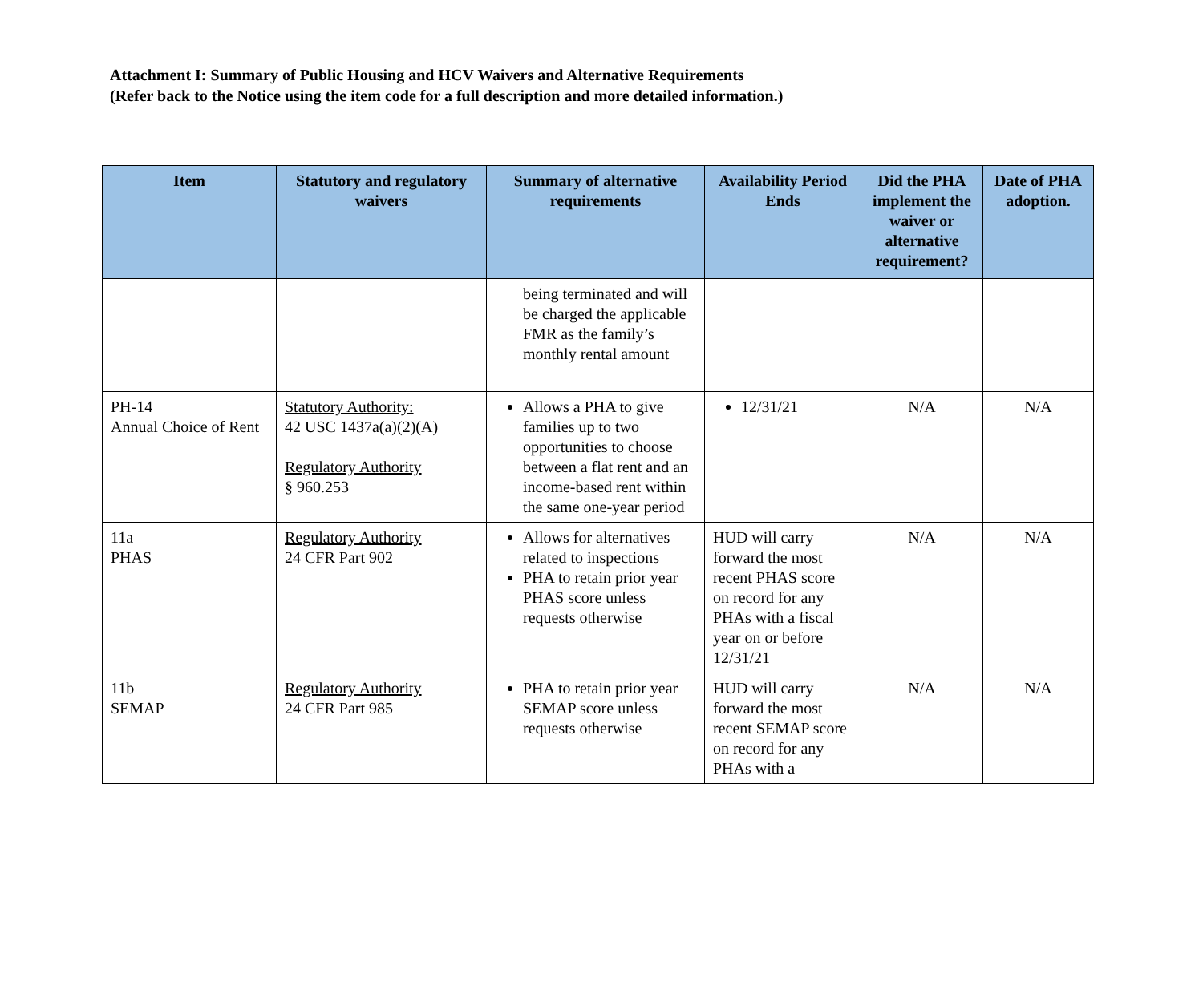Attachment I: Summary of Public Housing and HCV Waivers and Alternative Requirements
(Refer back to the Notice using the item code for a full description and more detailed information.)
| Item | Statutory and regulatory waivers | Summary of alternative requirements | Availability Period Ends | Did the PHA implement the waiver or alternative requirement? | Date of PHA adoption. |
| --- | --- | --- | --- | --- | --- |
| | | being terminated and will be charged the applicable FMR as the family’s monthly rental amount | | | |
| PH-14 Annual Choice of Rent | Statutory Authority: 42 USC 1437a(a)(2)(A) Regulatory Authority § 960.253 | Allows a PHA to give families up to two opportunities to choose between a flat rent and an income-based rent within the same one-year period | 12/31/21 | N/A | N/A |
| 11a PHAS | Regulatory Authority 24 CFR Part 902 | Allows for alternatives related to inspections PHA to retain prior year PHAS score unless requests otherwise | HUD will carry forward the most recent PHAS score on record for any PHAs with a fiscal year on or before 12/31/21 | N/A | N/A |
| 11b SEMAP | Regulatory Authority 24 CFR Part 985 | PHA to retain prior year SEMAP score unless requests otherwise | HUD will carry forward the most recent SEMAP score on record for any PHAs with a | N/A | N/A |